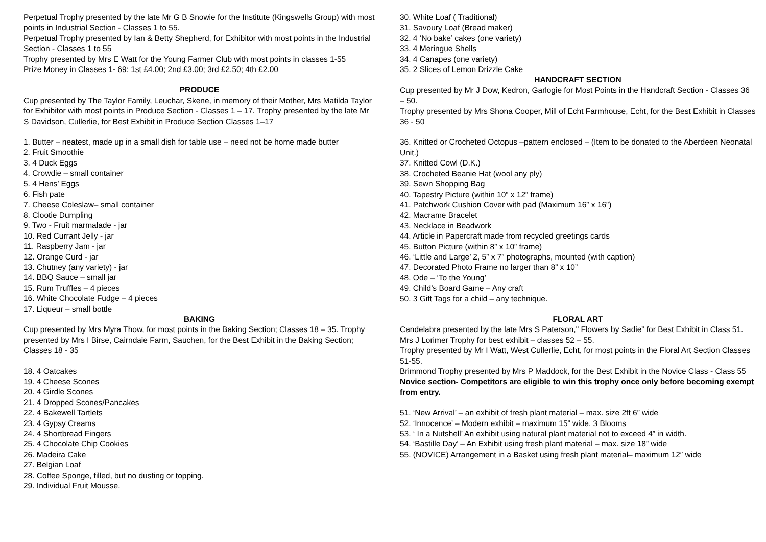Perpetual Trophy presented by the late Mr G B Snowie for the Institute (Kingswells Group) with most points in Industrial Section - Classes 1 to 55.
Perpetual Trophy presented by Ian & Betty Shepherd, for Exhibitor with most points in the Industrial Section - Classes 1 to 55
Trophy presented by Mrs E Watt for the Young Farmer Club with most points in classes 1-55
Prize Money in Classes 1- 69: 1st £4.00; 2nd £3.00; 3rd £2.50; 4th £2.00
PRODUCE
Cup presented by The Taylor Family, Leuchar, Skene, in memory of their Mother, Mrs Matilda Taylor for Exhibitor with most points in Produce Section - Classes 1 – 17. Trophy presented by the late Mr S Davidson, Cullerlie, for Best Exhibit in Produce Section Classes 1–17
1. Butter – neatest, made up in a small dish for table use – need not be home made butter
2. Fruit Smoothie
3. 4 Duck Eggs
4. Crowdie – small container
5. 4 Hens’ Eggs
6. Fish pate
7. Cheese Coleslaw– small container
8. Clootie Dumpling
9. Two - Fruit marmalade - jar
10. Red Currant Jelly - jar
11. Raspberry Jam - jar
12. Orange Curd - jar
13. Chutney (any variety) - jar
14. BBQ Sauce – small jar
15. Rum Truffles – 4 pieces
16. White Chocolate Fudge – 4 pieces
17. Liqueur – small bottle
BAKING
Cup presented by Mrs Myra Thow, for most points in the Baking Section; Classes 18 – 35. Trophy presented by Mrs I Birse, Cairndaie Farm, Sauchen, for the Best Exhibit in the Baking Section; Classes 18 - 35
18. 4 Oatcakes
19. 4 Cheese Scones
20. 4 Girdle Scones
21. 4 Dropped Scones/Pancakes
22. 4 Bakewell Tartlets
23. 4 Gypsy Creams
24. 4 Shortbread Fingers
25. 4 Chocolate Chip Cookies
26. Madeira Cake
27. Belgian Loaf
28. Coffee Sponge, filled, but no dusting or topping.
29. Individual Fruit Mousse.
30. White Loaf ( Traditional)
31. Savoury Loaf (Bread maker)
32. 4 ‘No bake’ cakes (one variety)
33. 4 Meringue Shells
34. 4 Canapes (one variety)
35. 2 Slices of Lemon Drizzle Cake
HANDCRAFT SECTION
Cup presented by Mr J Dow, Kedron, Garlogie for Most Points in the Handcraft Section - Classes 36 – 50.
Trophy presented by Mrs Shona Cooper, Mill of Echt Farmhouse, Echt, for the Best Exhibit in Classes 36 - 50
36. Knitted or Crocheted Octopus –pattern enclosed – (Item to be donated to the Aberdeen Neonatal Unit.)
37. Knitted Cowl (D.K.)
38. Crocheted Beanie Hat (wool any ply)
39. Sewn Shopping Bag
40. Tapestry Picture (within 10” x 12” frame)
41. Patchwork Cushion Cover with pad (Maximum 16” x 16”)
42. Macrame Bracelet
43. Necklace in Beadwork
44. Article in Papercraft made from recycled greetings cards
45. Button Picture (within 8” x 10” frame)
46. ‘Little and Large’ 2, 5” x 7” photographs, mounted (with caption)
47. Decorated Photo Frame no larger than 8” x 10”
48. Ode – ‘To the Young’
49. Child’s Board Game – Any craft
50. 3 Gift Tags for a child – any technique.
FLORAL ART
Candelabra presented by the late Mrs S Paterson," Flowers by Sadie” for Best Exhibit in Class 51.
Mrs J Lorimer Trophy for best exhibit – classes 52 – 55.
Trophy presented by Mr I Watt, West Cullerlie, Echt, for most points in the Floral Art Section Classes 51-55.
Brimmond Trophy presented by Mrs P Maddock, for the Best Exhibit in the Novice Class - Class 55 Novice section- Competitors are eligible to win this trophy once only before becoming exempt from entry.
51. ‘New Arrival’ – an exhibit of fresh plant material – max. size 2ft 6” wide
52. ‘Innocence’ – Modern exhibit – maximum 15” wide, 3 Blooms
53. ‘ In a Nutshell’ An exhibit using natural plant material not to exceed 4” in width.
54. ‘Bastille Day’ – An Exhibit using fresh plant material – max. size 18” wide
55. (NOVICE) Arrangement in a Basket using fresh plant material– maximum 12″ wide